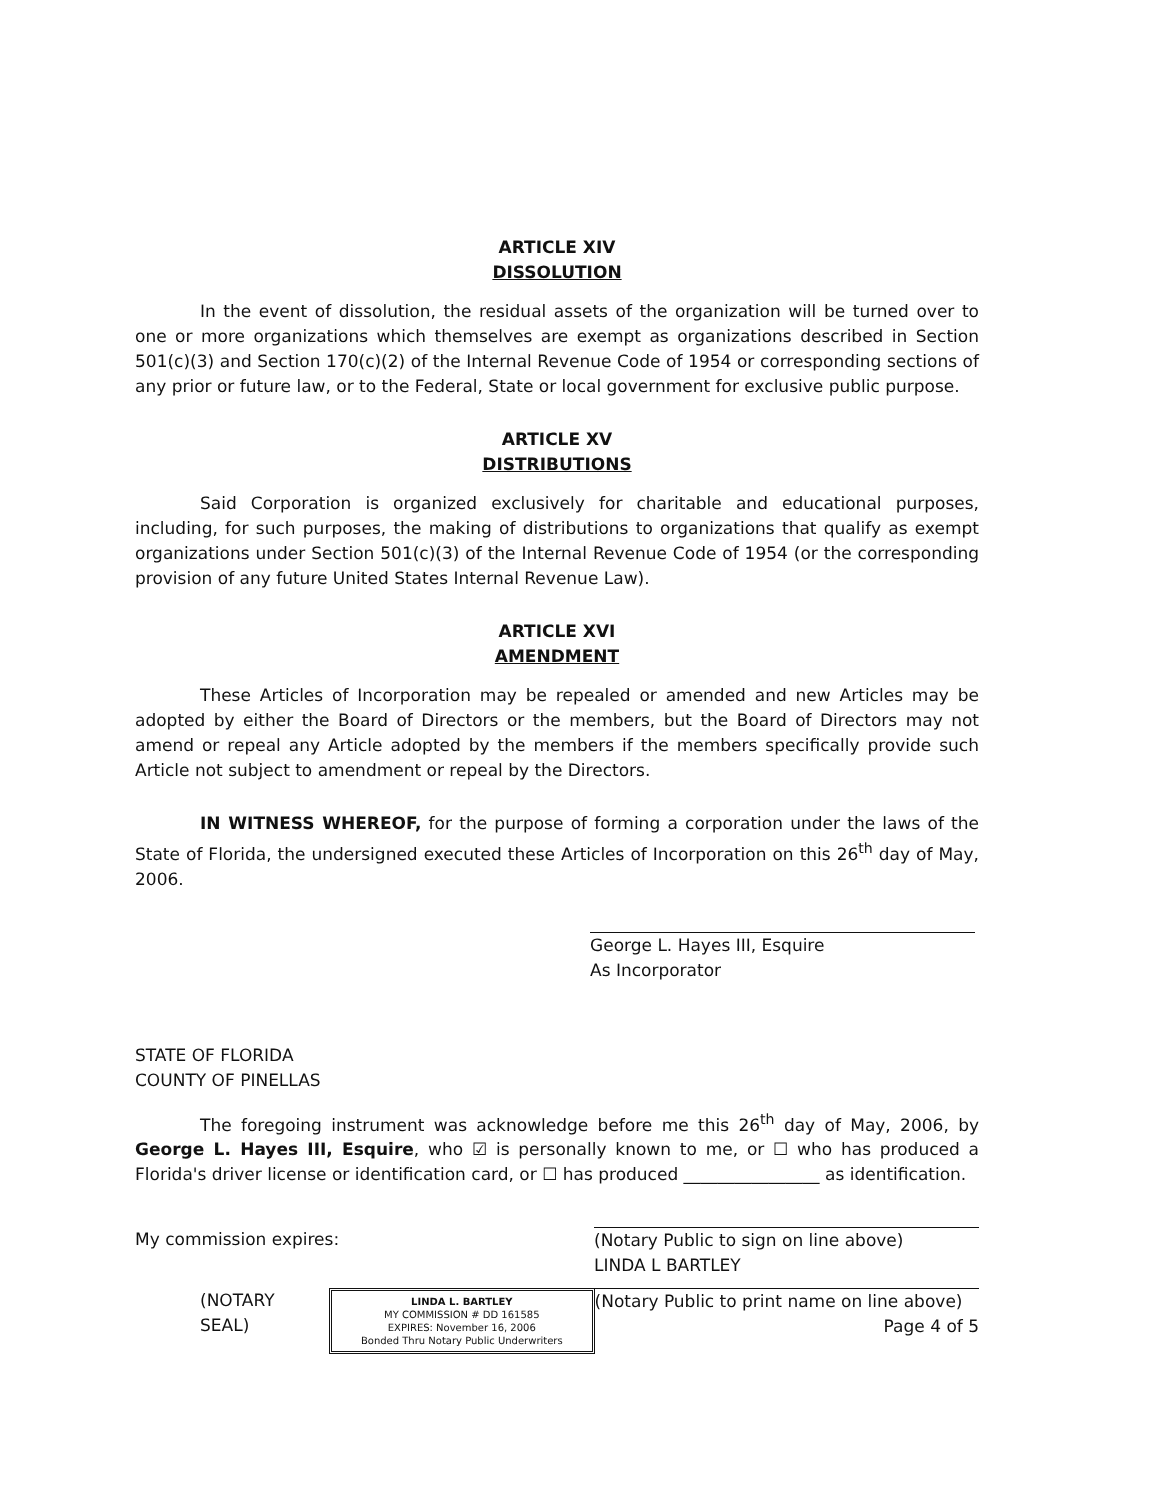ARTICLE XIV
DISSOLUTION
In the event of dissolution, the residual assets of the organization will be turned over to one or more organizations which themselves are exempt as organizations described in Section 501(c)(3) and Section 170(c)(2) of the Internal Revenue Code of 1954 or corresponding sections of any prior or future law, or to the Federal, State or local government for exclusive public purpose.
ARTICLE XV
DISTRIBUTIONS
Said Corporation is organized exclusively for charitable and educational purposes, including, for such purposes, the making of distributions to organizations that qualify as exempt organizations under Section 501(c)(3) of the Internal Revenue Code of 1954 (or the corresponding provision of any future United States Internal Revenue Law).
ARTICLE XVI
AMENDMENT
These Articles of Incorporation may be repealed or amended and new Articles may be adopted by either the Board of Directors or the members, but the Board of Directors may not amend or repeal any Article adopted by the members if the members specifically provide such Article not subject to amendment or repeal by the Directors.
IN WITNESS WHEREOF, for the purpose of forming a corporation under the laws of the State of Florida, the undersigned executed these Articles of Incorporation on this 26<sup>th</sup> day of May, 2006.
George L. Hayes III, Esquire
As Incorporator
STATE OF FLORIDA
COUNTY OF PINELLAS
The foregoing instrument was acknowledge before me this 26<sup>th</sup> day of May, 2006, by George L. Hayes III, Esquire, who ☑ is personally known to me, or ☐ who has produced a Florida's driver license or identification card, or ☐ has produced ________________ as identification.
My commission expires: (Notary Public to sign on line above)
LINDA L BARTLEY
(NOTARY SEAL)
LINDA L. BARTLEY
MY COMMISSION # DD 161585
EXPIRES: November 16, 2006
Bonded Thru Notary Public Underwriters
(Notary Public to print name on line above)
Page 4 of 5